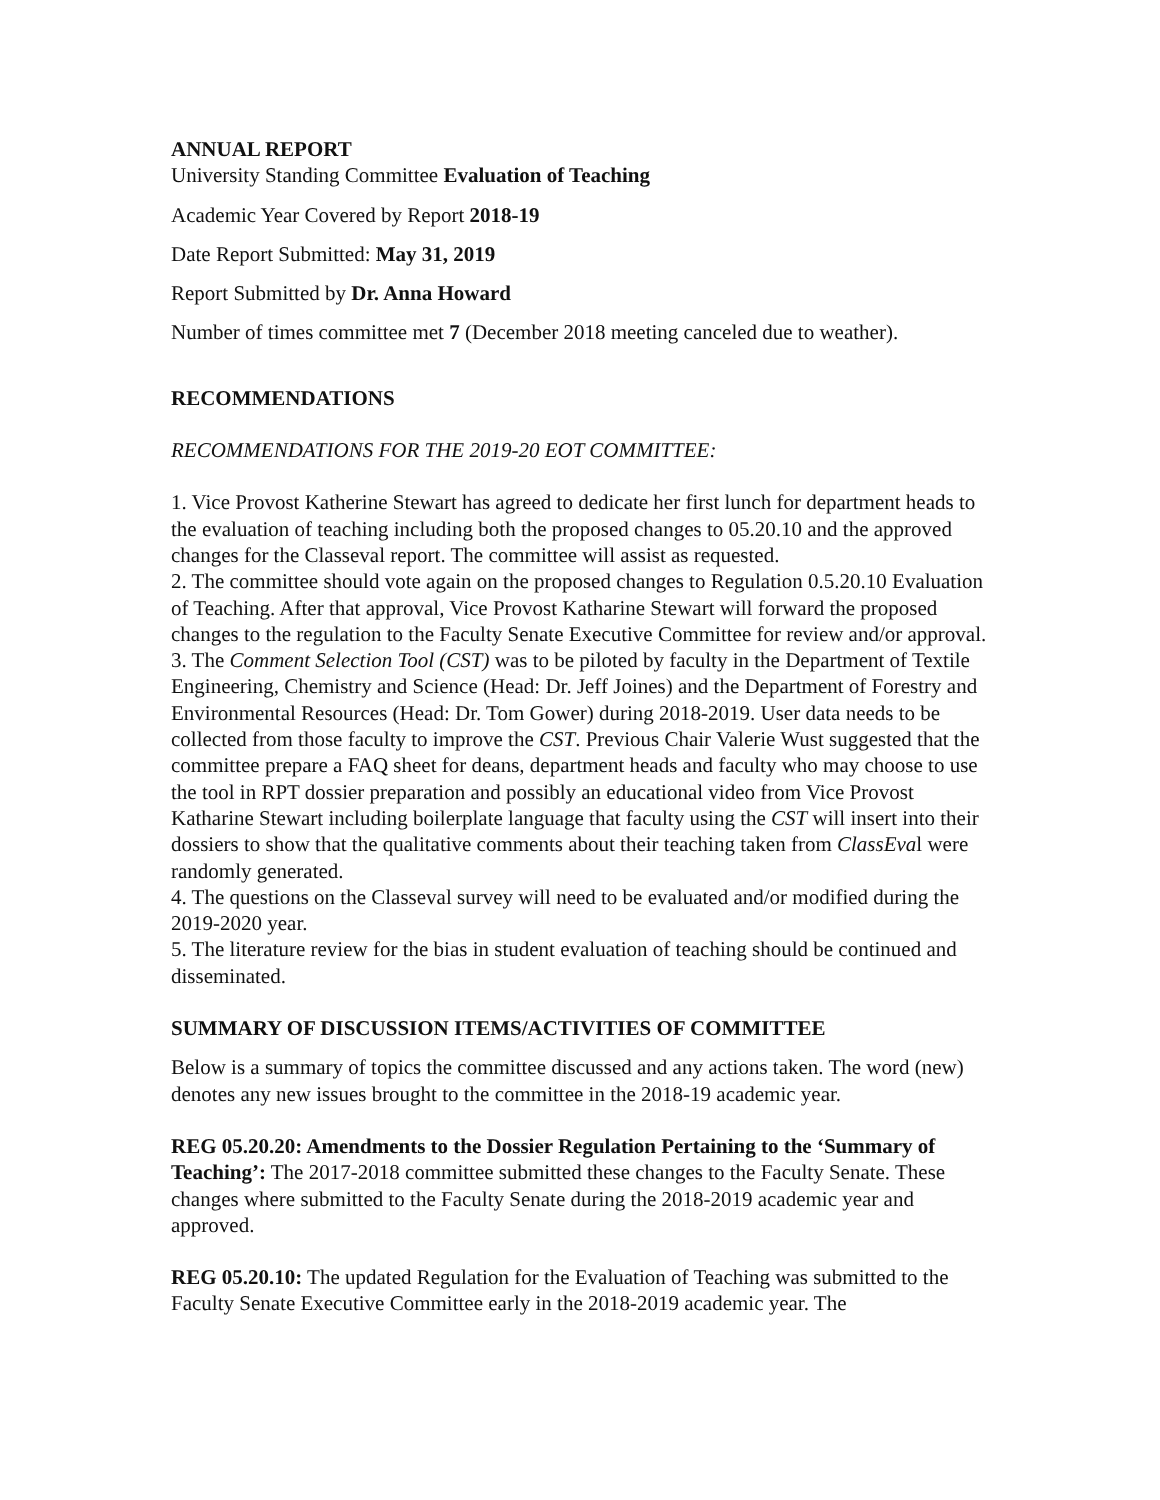ANNUAL REPORT
University Standing Committee Evaluation of Teaching
Academic Year Covered by Report 2018-19
Date Report Submitted: May 31, 2019
Report Submitted by Dr. Anna Howard
Number of times committee met 7 (December 2018 meeting canceled due to weather).
RECOMMENDATIONS
RECOMMENDATIONS FOR THE 2019-20 EOT COMMITTEE:
1. Vice Provost Katherine Stewart has agreed to dedicate her first lunch for department heads to the evaluation of teaching including both the proposed changes to 05.20.10 and the approved changes for the Classeval report. The committee will assist as requested.
2. The committee should vote again on the proposed changes to Regulation 0.5.20.10 Evaluation of Teaching. After that approval, Vice Provost Katharine Stewart will forward the proposed changes to the regulation to the Faculty Senate Executive Committee for review and/or approval.
3. The Comment Selection Tool (CST) was to be piloted by faculty in the Department of Textile Engineering, Chemistry and Science (Head: Dr. Jeff Joines) and the Department of Forestry and Environmental Resources (Head: Dr. Tom Gower) during 2018-2019. User data needs to be collected from those faculty to improve the CST. Previous Chair Valerie Wust suggested that the committee prepare a FAQ sheet for deans, department heads and faculty who may choose to use the tool in RPT dossier preparation and possibly an educational video from Vice Provost Katharine Stewart including boilerplate language that faculty using the CST will insert into their dossiers to show that the qualitative comments about their teaching taken from ClassEval were randomly generated.
4. The questions on the Classeval survey will need to be evaluated and/or modified during the 2019-2020 year.
5. The literature review for the bias in student evaluation of teaching should be continued and disseminated.
SUMMARY OF DISCUSSION ITEMS/ACTIVITIES OF COMMITTEE
Below is a summary of topics the committee discussed and any actions taken. The word (new) denotes any new issues brought to the committee in the 2018-19 academic year.
REG 05.20.20: Amendments to the Dossier Regulation Pertaining to the ‘Summary of Teaching’: The 2017-2018 committee submitted these changes to the Faculty Senate. These changes where submitted to the Faculty Senate during the 2018-2019 academic year and approved.
REG 05.20.10: The updated Regulation for the Evaluation of Teaching was submitted to the Faculty Senate Executive Committee early in the 2018-2019 academic year. The